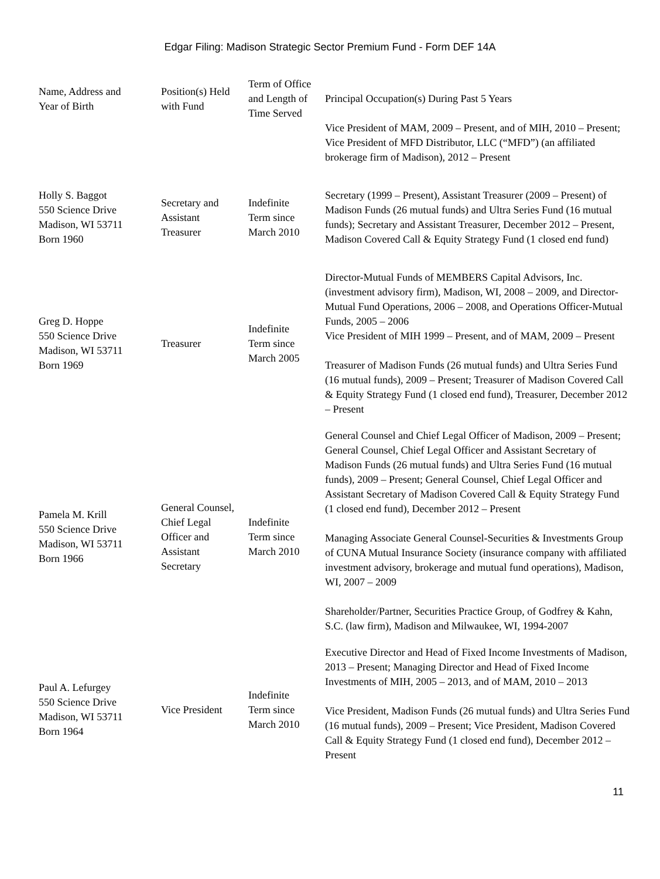Edgar Filing: Madison Strategic Sector Premium Fund - Form DEF 14A
| Name, Address and Year of Birth | Position(s) Held with Fund | Term of Office and Length of Time Served | Principal Occupation(s) During Past 5 Years |
| --- | --- | --- | --- |
| | | | Vice President of MAM, 2009 – Present, and of MIH, 2010 – Present; Vice President of MFD Distributor, LLC (“MFD”) (an affiliated brokerage firm of Madison), 2012 – Present |
| Holly S. Baggot 550 Science Drive Madison, WI 53711 Born 1960 | Secretary and Assistant Treasurer | Indefinite Term since March 2010 | Secretary (1999 – Present), Assistant Treasurer (2009 – Present) of Madison Funds (26 mutual funds) and Ultra Series Fund (16 mutual funds); Secretary and Assistant Treasurer, December 2012 – Present, Madison Covered Call & Equity Strategy Fund (1 closed end fund) |
| Greg D. Hoppe 550 Science Drive Madison, WI 53711 Born 1969 | Treasurer | Indefinite Term since March 2005 | Director-Mutual Funds of MEMBERS Capital Advisors, Inc. (investment advisory firm), Madison, WI, 2008 – 2009, and Director-Mutual Fund Operations, 2006 – 2008, and Operations Officer-Mutual Funds, 2005 – 2006 Vice President of MIH 1999 – Present, and of MAM, 2009 – Present Treasurer of Madison Funds (26 mutual funds) and Ultra Series Fund (16 mutual funds), 2009 – Present; Treasurer of Madison Covered Call & Equity Strategy Fund (1 closed end fund), Treasurer, December 2012 – Present |
| Pamela M. Krill 550 Science Drive Madison, WI 53711 Born 1966 | General Counsel, Chief Legal Officer and Assistant Secretary | Indefinite Term since March 2010 | General Counsel and Chief Legal Officer of Madison, 2009 – Present; General Counsel, Chief Legal Officer and Assistant Secretary of Madison Funds (26 mutual funds) and Ultra Series Fund (16 mutual funds), 2009 – Present; General Counsel, Chief Legal Officer and Assistant Secretary of Madison Covered Call & Equity Strategy Fund (1 closed end fund), December 2012 – Present Managing Associate General Counsel-Securities & Investments Group of CUNA Mutual Insurance Society (insurance company with affiliated investment advisory, brokerage and mutual fund operations), Madison, WI, 2007 – 2009 Shareholder/Partner, Securities Practice Group, of Godfrey & Kahn, S.C. (law firm), Madison and Milwaukee, WI, 1994-2007 |
| Paul A. Lefurgey 550 Science Drive Madison, WI 53711 Born 1964 | Vice President | Indefinite Term since March 2010 | Executive Director and Head of Fixed Income Investments of Madison, 2013 – Present; Managing Director and Head of Fixed Income Investments of MIH, 2005 – 2013, and of MAM, 2010 – 2013 Vice President, Madison Funds (26 mutual funds) and Ultra Series Fund (16 mutual funds), 2009 – Present; Vice President, Madison Covered Call & Equity Strategy Fund (1 closed end fund), December 2012 – Present |
11